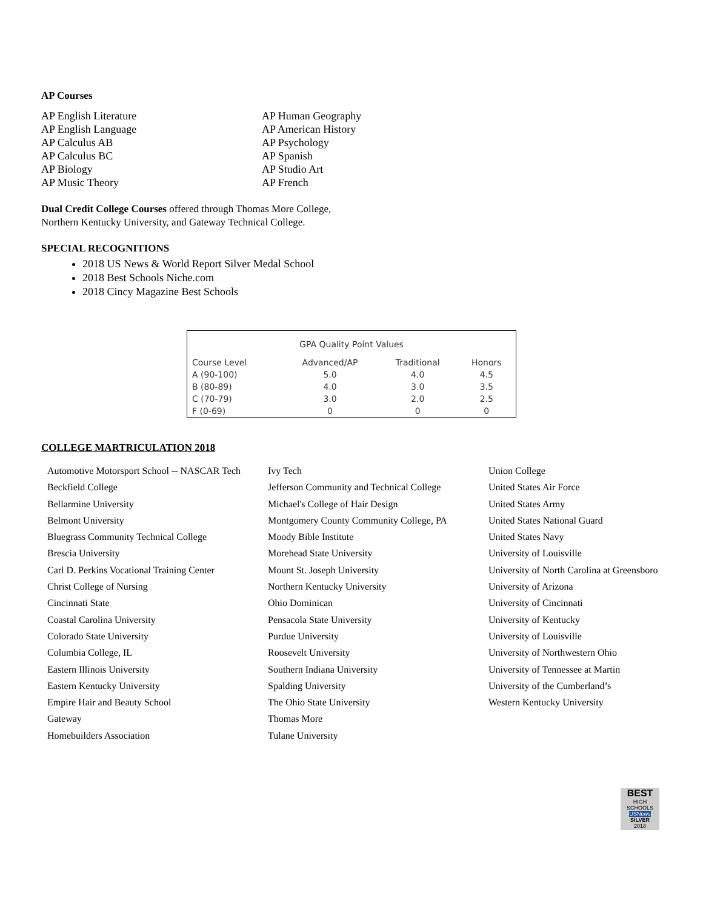AP Courses
AP English Literature
AP English Language
AP Calculus AB
AP Calculus BC
AP Biology
AP Music Theory
AP Human Geography
AP American History
AP Psychology
AP Spanish
AP Studio Art
AP French
Dual Credit College Courses offered through Thomas More College, Northern Kentucky University, and Gateway Technical College.
SPECIAL RECOGNITIONS
2018 US News & World Report Silver Medal School
2018 Best Schools Niche.com
2018 Cincy Magazine Best Schools
GPA Quality Point Values
| Course Level | Advanced/AP | Traditional | Honors |
| --- | --- | --- | --- |
| A (90-100) | 5.0 | 4.0 | 4.5 |
| B (80-89) | 4.0 | 3.0 | 3.5 |
| C (70-79) | 3.0 | 2.0 | 2.5 |
| F (0-69) | 0 | 0 | 0 |
COLLEGE MARTRICULATION 2018
Automotive Motorsport School -- NASCAR Tech
Beckfield College
Bellarmine University
Belmont University
Bluegrass Community Technical College
Brescia University
Carl D. Perkins Vocational Training Center
Christ College of Nursing
Cincinnati State
Coastal Carolina University
Colorado State University
Columbia College, IL
Eastern Illinois University
Eastern Kentucky University
Empire Hair and Beauty School
Gateway
Homebuilders Association
Ivy Tech
Jefferson Community and Technical College
Michael's College of Hair Design
Montgomery County Community College, PA
Moody Bible Institute
Morehead State University
Mount St. Joseph University
Northern Kentucky University
Ohio Dominican
Pensacola State University
Purdue University
Roosevelt University
Southern Indiana University
Spalding University
The Ohio State University
Thomas More
Tulane University
Union College
United States Air Force
United States Army
United States National Guard
United States Navy
University of Louisville
University of North Carolina at Greensboro
University of Arizona
University of Cincinnati
University of Kentucky
University of Louisville
University of Northwestern Ohio
University of Tennessee at Martin
University of the Cumberland’s
Western Kentucky University
BEST
HIGH SCHOOLS
USNews
SILVER
2018